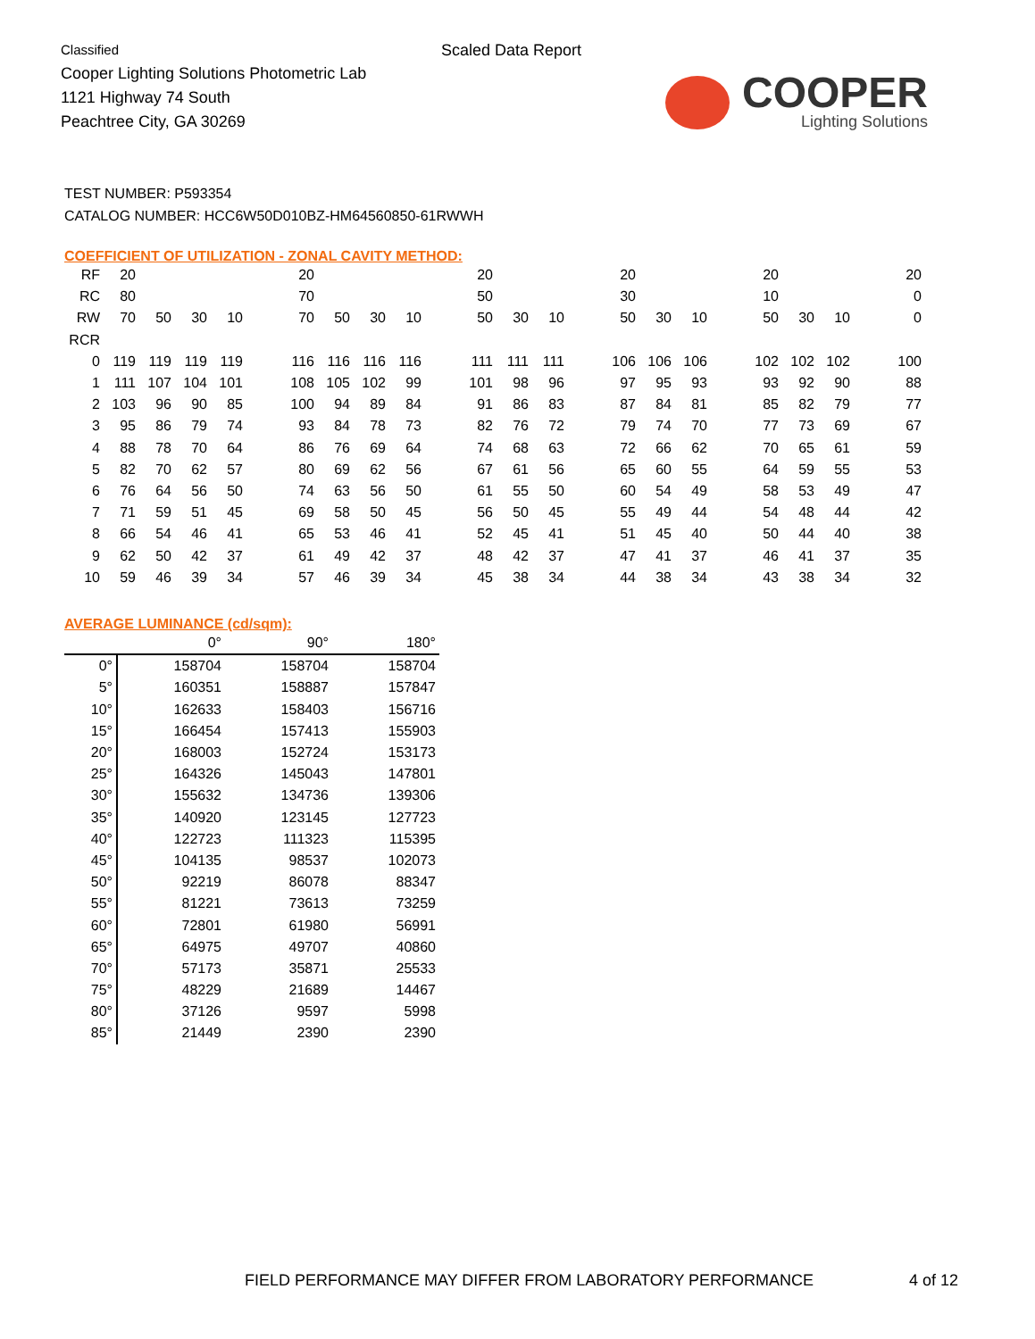Classified
Cooper Lighting Solutions Photometric Lab
1121 Highway 74 South
Peachtree City, GA 30269
Scaled Data Report
COOPER
Lighting Solutions
TEST NUMBER: P593354
CATALOG NUMBER: HCC6W50D010BZ-HM64560850-61RWWH
COEFFICIENT OF UTILIZATION - ZONAL CAVITY METHOD:
| RF | 20 | | | | | 20 | | | | | 20 | | | | 20 | | | | 20 | | | | 20 |
| RC | 80 | | | | | 70 | | | | | 50 | | | | 30 | | | | 10 | | | | 0 |
| RW | 70 | 50 | 30 | 10 | | 70 | 50 | 30 | 10 | | 50 | 30 | 10 | | 50 | 30 | 10 | | 50 | 30 | 10 | | 0 |
| RCR | | | | | | | | | | | | | | | | | | | | | | | |
| 0 | 119 | 119 | 119 | 119 | | 116 | 116 | 116 | 116 | | 111 | 111 | 111 | | 106 | 106 | 106 | | 102 | 102 | 102 | | 100 |
| 1 | 111 | 107 | 104 | 101 | | 108 | 105 | 102 | 99 | | 101 | 98 | 96 | | 97 | 95 | 93 | | 93 | 92 | 90 | | 88 |
| 2 | 103 | 96 | 90 | 85 | | 100 | 94 | 89 | 84 | | 91 | 86 | 83 | | 87 | 84 | 81 | | 85 | 82 | 79 | | 77 |
| 3 | 95 | 86 | 79 | 74 | | 93 | 84 | 78 | 73 | | 82 | 76 | 72 | | 79 | 74 | 70 | | 77 | 73 | 69 | | 67 |
| 4 | 88 | 78 | 70 | 64 | | 86 | 76 | 69 | 64 | | 74 | 68 | 63 | | 72 | 66 | 62 | | 70 | 65 | 61 | | 59 |
| 5 | 82 | 70 | 62 | 57 | | 80 | 69 | 62 | 56 | | 67 | 61 | 56 | | 65 | 60 | 55 | | 64 | 59 | 55 | | 53 |
| 6 | 76 | 64 | 56 | 50 | | 74 | 63 | 56 | 50 | | 61 | 55 | 50 | | 60 | 54 | 49 | | 58 | 53 | 49 | | 47 |
| 7 | 71 | 59 | 51 | 45 | | 69 | 58 | 50 | 45 | | 56 | 50 | 45 | | 55 | 49 | 44 | | 54 | 48 | 44 | | 42 |
| 8 | 66 | 54 | 46 | 41 | | 65 | 53 | 46 | 41 | | 52 | 45 | 41 | | 51 | 45 | 40 | | 50 | 44 | 40 | | 38 |
| 9 | 62 | 50 | 42 | 37 | | 61 | 49 | 42 | 37 | | 48 | 42 | 37 | | 47 | 41 | 37 | | 46 | 41 | 37 | | 35 |
| 10 | 59 | 46 | 39 | 34 | | 57 | 46 | 39 | 34 | | 45 | 38 | 34 | | 44 | 38 | 34 | | 43 | 38 | 34 | | 32 |
AVERAGE LUMINANCE (cd/sqm):
| | 0° | 90° | 180° |
| --- | --- | --- | --- |
| 0° | 158704 | 158704 | 158704 |
| 5° | 160351 | 158887 | 157847 |
| 10° | 162633 | 158403 | 156716 |
| 15° | 166454 | 157413 | 155903 |
| 20° | 168003 | 152724 | 153173 |
| 25° | 164326 | 145043 | 147801 |
| 30° | 155632 | 134736 | 139306 |
| 35° | 140920 | 123145 | 127723 |
| 40° | 122723 | 111323 | 115395 |
| 45° | 104135 | 98537 | 102073 |
| 50° | 92219 | 86078 | 88347 |
| 55° | 81221 | 73613 | 73259 |
| 60° | 72801 | 61980 | 56991 |
| 65° | 64975 | 49707 | 40860 |
| 70° | 57173 | 35871 | 25533 |
| 75° | 48229 | 21689 | 14467 |
| 80° | 37126 | 9597 | 5998 |
| 85° | 21449 | 2390 | 2390 |
FIELD PERFORMANCE MAY DIFFER FROM LABORATORY PERFORMANCE
4 of 12